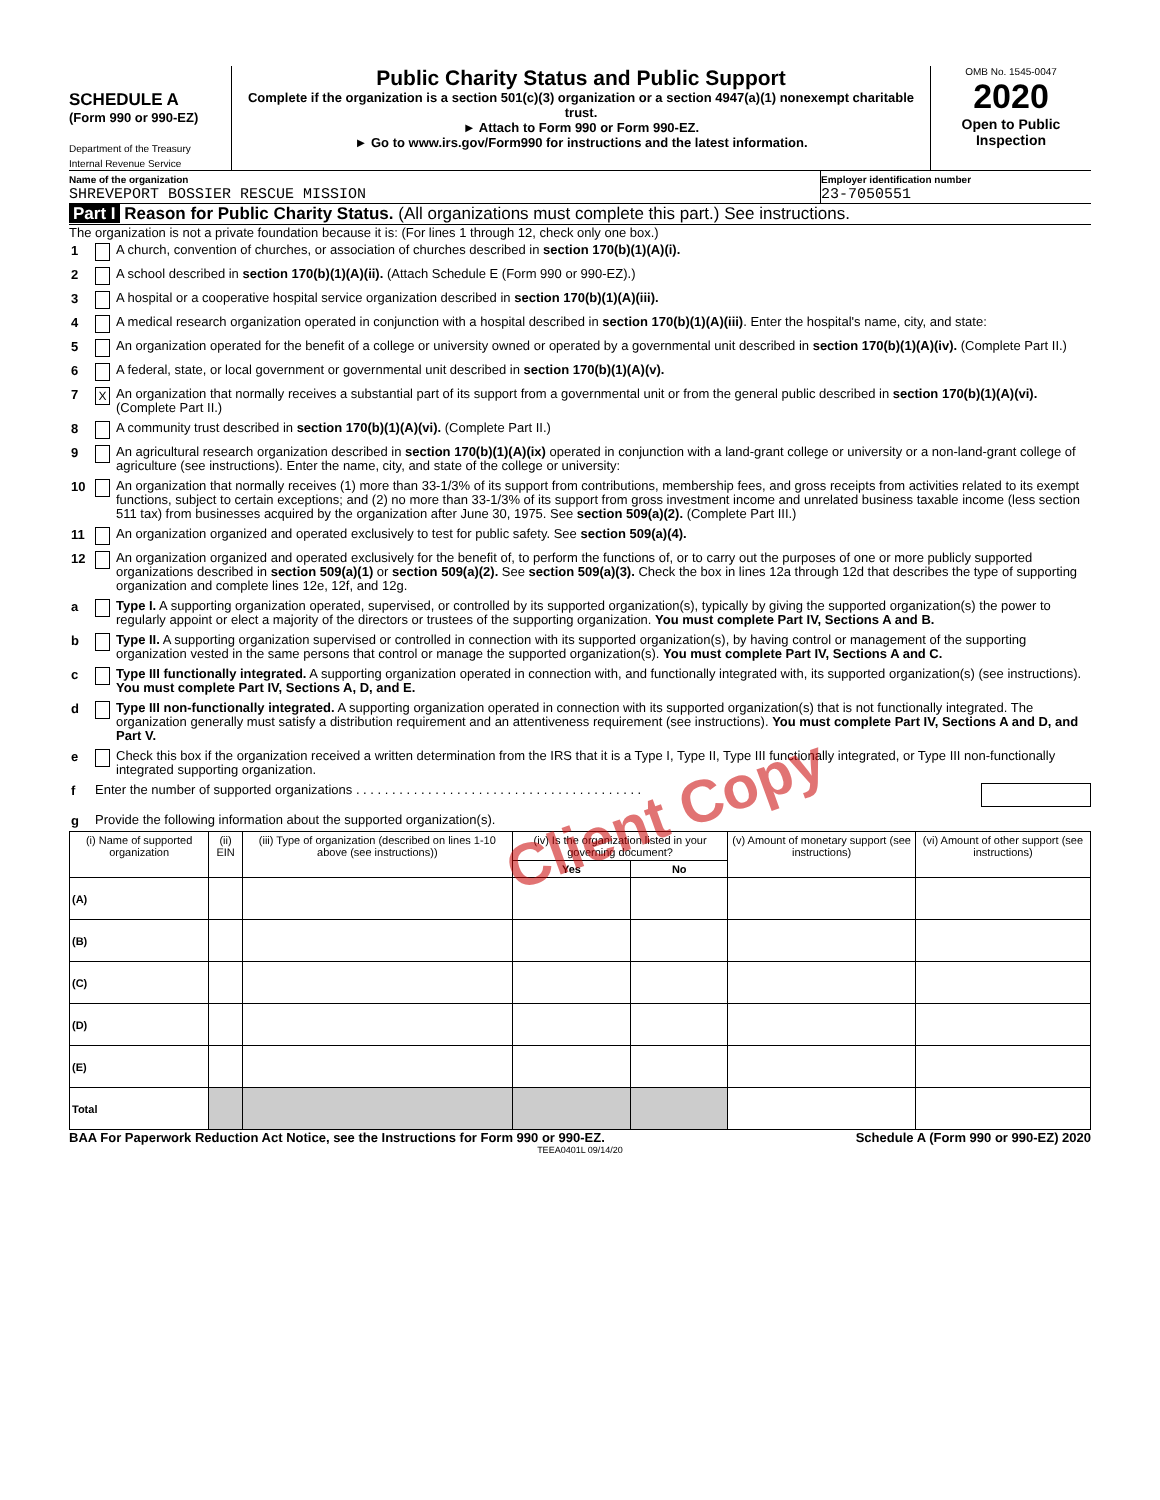SCHEDULE A
(Form 990 or 990-EZ)
Department of the Treasury
Internal Revenue Service
Public Charity Status and Public Support
Complete if the organization is a section 501(c)(3) organization or a section 4947(a)(1) nonexempt charitable trust.
► Attach to Form 990 or Form 990-EZ.
► Go to www.irs.gov/Form990 for instructions and the latest information.
OMB No. 1545-0047
2020
Open to Public Inspection
Name of the organization
SHREVEPORT BOSSIER RESCUE MISSION
Employer identification number
23-7050551
Part I Reason for Public Charity Status. (All organizations must complete this part.) See instructions.
The organization is not a private foundation because it is: (For lines 1 through 12, check only one box.)
1 A church, convention of churches, or association of churches described in section 170(b)(1)(A)(i).
2 A school described in section 170(b)(1)(A)(ii). (Attach Schedule E (Form 990 or 990-EZ).)
3 A hospital or a cooperative hospital service organization described in section 170(b)(1)(A)(iii).
4 A medical research organization operated in conjunction with a hospital described in section 170(b)(1)(A)(iii). Enter the hospital's name, city, and state:
5 An organization operated for the benefit of a college or university owned or operated by a governmental unit described in section 170(b)(1)(A)(iv). (Complete Part II.)
6 A federal, state, or local government or governmental unit described in section 170(b)(1)(A)(v).
7 X An organization that normally receives a substantial part of its support from a governmental unit or from the general public described in section 170(b)(1)(A)(vi). (Complete Part II.)
8 A community trust described in section 170(b)(1)(A)(vi). (Complete Part II.)
9 An agricultural research organization described in section 170(b)(1)(A)(ix) operated in conjunction with a land-grant college or university or a non-land-grant college of agriculture (see instructions). Enter the name, city, and state of the college or university:
10 An organization that normally receives (1) more than 33-1/3% of its support from contributions, membership fees, and gross receipts from activities related to its exempt functions, subject to certain exceptions; and (2) no more than 33-1/3% of its support from gross investment income and unrelated business taxable income (less section 511 tax) from businesses acquired by the organization after June 30, 1975. See section 509(a)(2). (Complete Part III.)
11 An organization organized and operated exclusively to test for public safety. See section 509(a)(4).
12 An organization organized and operated exclusively for the benefit of, to perform the functions of, or to carry out the purposes of one or more publicly supported organizations described in section 509(a)(1) or section 509(a)(2). See section 509(a)(3). Check the box in lines 12a through 12d that describes the type of supporting organization and complete lines 12e, 12f, and 12g.
a Type I. A supporting organization operated, supervised, or controlled by its supported organization(s), typically by giving the supported organization(s) the power to regularly appoint or elect a majority of the directors or trustees of the supporting organization. You must complete Part IV, Sections A and B.
b Type II. A supporting organization supervised or controlled in connection with its supported organization(s), by having control or management of the supporting organization vested in the same persons that control or manage the supported organization(s). You must complete Part IV, Sections A and C.
c Type III functionally integrated. A supporting organization operated in connection with, and functionally integrated with, its supported organization(s) (see instructions). You must complete Part IV, Sections A, D, and E.
d Type III non-functionally integrated. A supporting organization operated in connection with its supported organization(s) that is not functionally integrated. The organization generally must satisfy a distribution requirement and an attentiveness requirement (see instructions). You must complete Part IV, Sections A and D, and Part V.
e Check this box if the organization received a written determination from the IRS that it is a Type I, Type II, Type III functionally integrated, or Type III non-functionally integrated supporting organization.
f Enter the number of supported organizations . . . . . . . . . . . . . . . . . . . . . . . . . . . . . . . . . . . . . . . .
g Provide the following information about the supported organization(s).
Client Copy
| (i) Name of supported organization | (ii) EIN | (iii) Type of organization (described on lines 1-10 above (see instructions)) | (iv) Is the organization listed in your governing document? | | (v) Amount of monetary support (see instructions) | (vi) Amount of other support (see instructions) |
| --- | --- | --- | --- | --- | --- | --- |
| | | | Yes | No | | |
| (A) | | | | | | |
| (B) | | | | | | |
| (C) | | | | | | |
| (D) | | | | | | |
| (E) | | | | | | |
| Total | | | | | | |
BAA For Paperwork Reduction Act Notice, see the Instructions for Form 990 or 990-EZ. Schedule A (Form 990 or 990-EZ) 2020
TEEA0401L 09/14/20